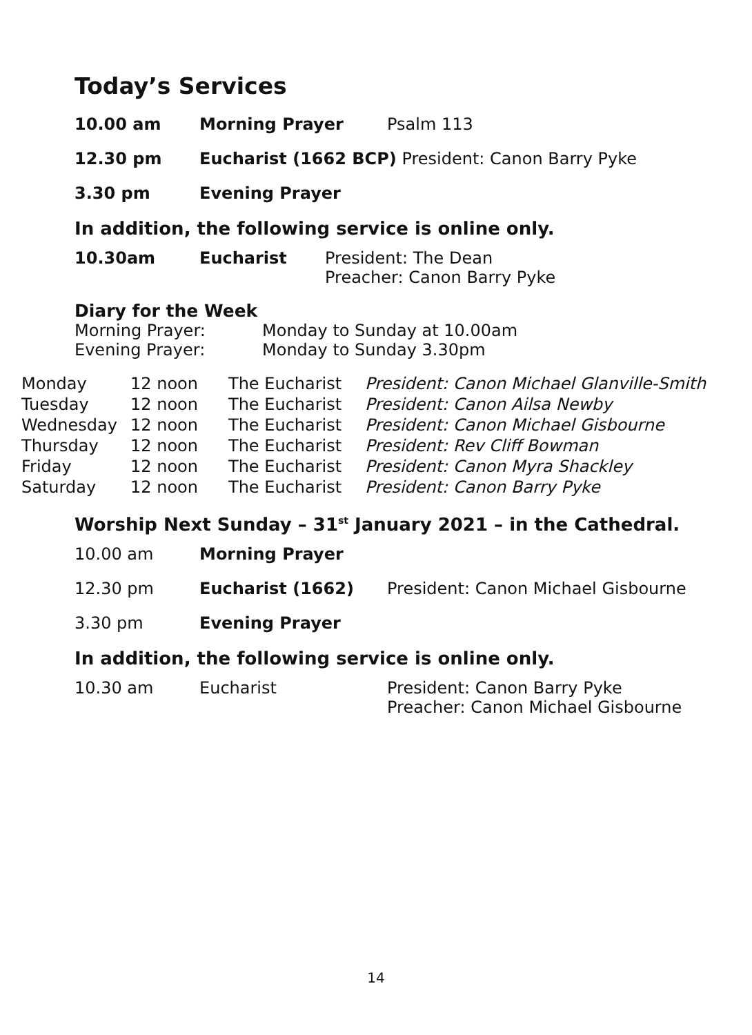Today’s Services
| 10.00 am | Morning Prayer | Psalm 113 |
| 12.30 pm | Eucharist (1662 BCP) President: Canon Barry Pyke | |
| 3.30 pm | Evening Prayer | |
In addition, the following service is online only.
| 10.30am | Eucharist | President: The Dean Preacher: Canon Barry Pyke |
Diary for the Week
| Morning Prayer: | Monday to Sunday at 10.00am |
| Evening Prayer: | Monday to Sunday 3.30pm |
| Monday | 12 noon | The Eucharist | President: Canon Michael Glanville-Smith |
| Tuesday | 12 noon | The Eucharist | President: Canon Ailsa Newby |
| Wednesday | 12 noon | The Eucharist | President: Canon Michael Gisbourne |
| Thursday | 12 noon | The Eucharist | President: Rev Cliff Bowman |
| Friday | 12 noon | The Eucharist | President: Canon Myra Shackley |
| Saturday | 12 noon | The Eucharist | President: Canon Barry Pyke |
Worship Next Sunday – 31<sup>st</sup> January 2021 – in the Cathedral.
| 10.00 am | Morning Prayer | |
| 12.30 pm | Eucharist (1662) | President: Canon Michael Gisbourne |
| 3.30 pm | Evening Prayer | |
In addition, the following service is online only.
| 10.30 am | Eucharist | President: Canon Barry Pyke Preacher: Canon Michael Gisbourne |
14